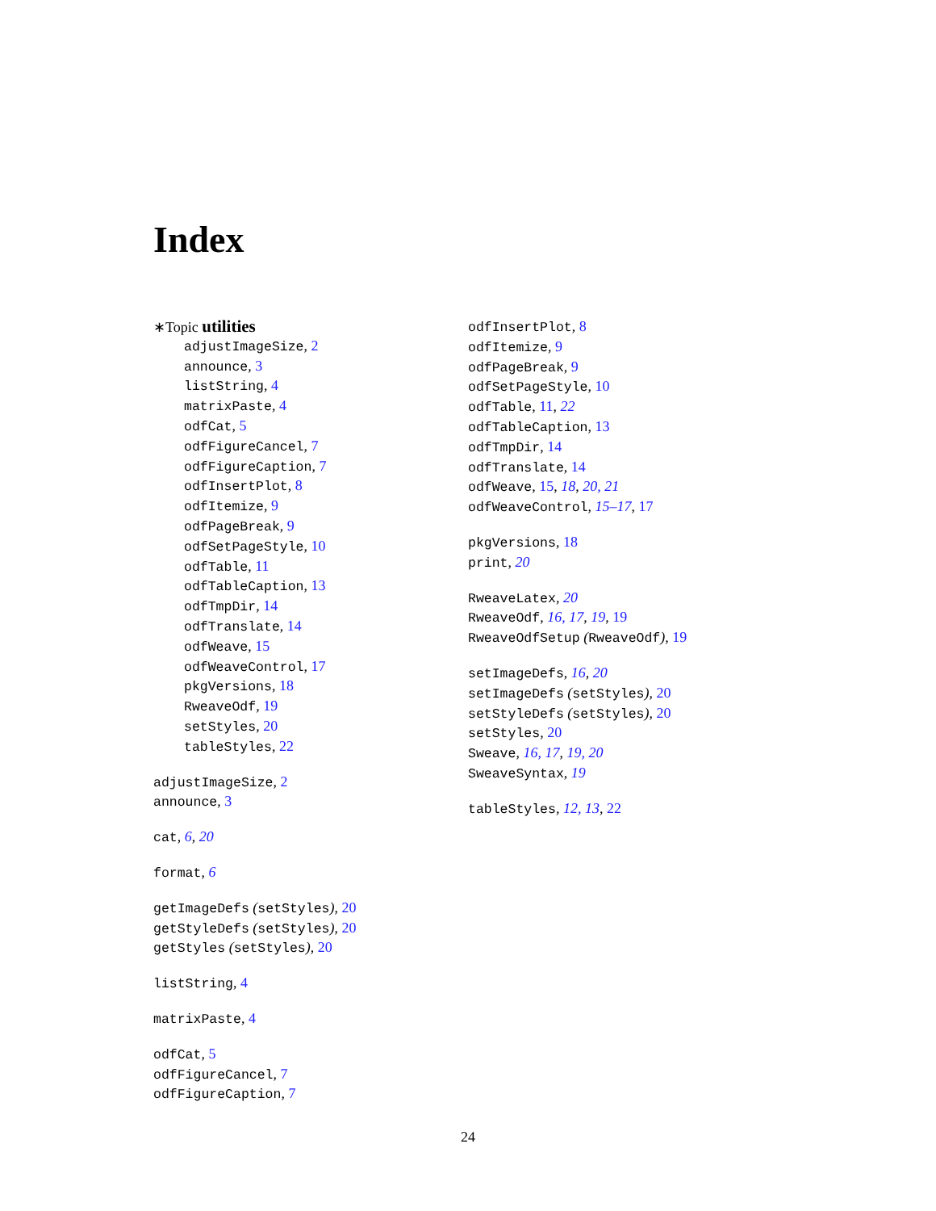Index
∗Topic utilities
adjustImageSize, 2
announce, 3
listString, 4
matrixPaste, 4
odfCat, 5
odfFigureCancel, 7
odfFigureCaption, 7
odfInsertPlot, 8
odfItemize, 9
odfPageBreak, 9
odfSetPageStyle, 10
odfTable, 11
odfTableCaption, 13
odfTmpDir, 14
odfTranslate, 14
odfWeave, 15
odfWeaveControl, 17
pkgVersions, 18
RweaveOdf, 19
setStyles, 20
tableStyles, 22
adjustImageSize, 2
announce, 3
cat, 6, 20
format, 6
getImageDefs (setStyles), 20
getStyleDefs (setStyles), 20
getStyles (setStyles), 20
listString, 4
matrixPaste, 4
odfCat, 5
odfFigureCancel, 7
odfFigureCaption, 7
odfInsertPlot, 8
odfItemize, 9
odfPageBreak, 9
odfSetPageStyle, 10
odfTable, 11, 22
odfTableCaption, 13
odfTmpDir, 14
odfTranslate, 14
odfWeave, 15, 18, 20, 21
odfWeaveControl, 15–17, 17
pkgVersions, 18
print, 20
RweaveLatex, 20
RweaveOdf, 16, 17, 19, 19
RweaveOdfSetup (RweaveOdf), 19
setImageDefs, 16, 20
setImageDefs (setStyles), 20
setStyleDefs (setStyles), 20
setStyles, 20
Sweave, 16, 17, 19, 20
SweaveSyntax, 19
tableStyles, 12, 13, 22
24